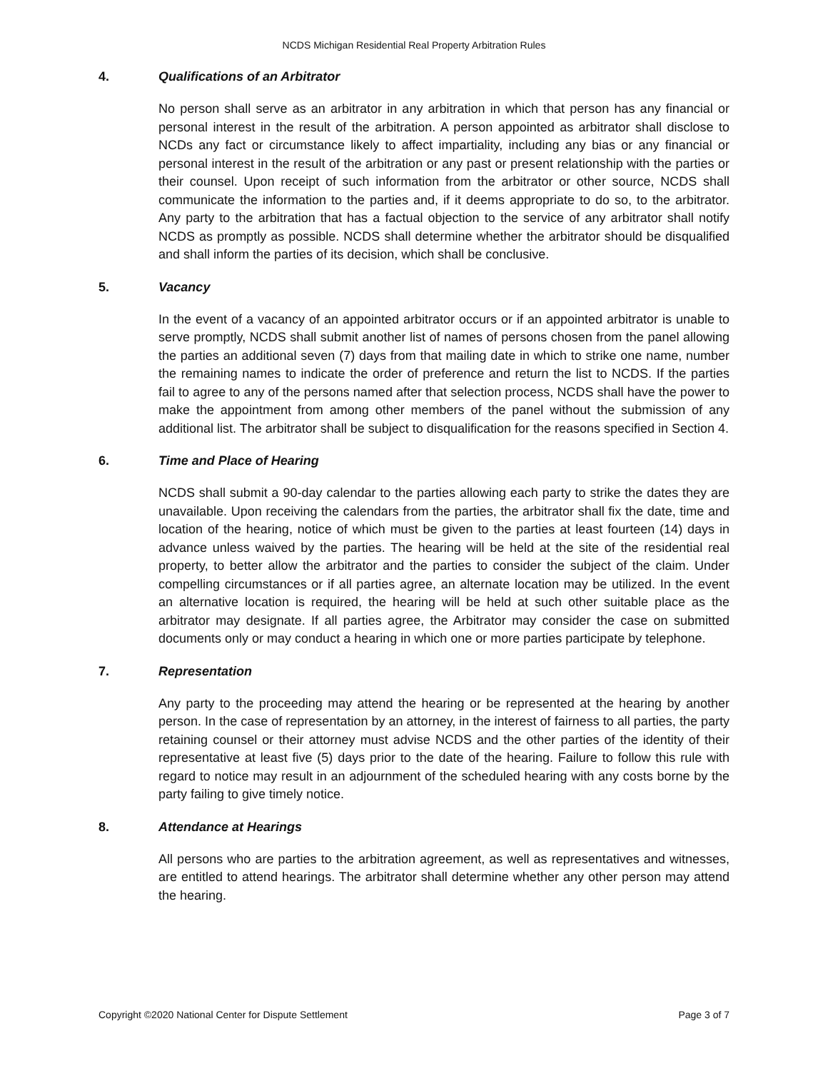NCDS Michigan Residential Real Property Arbitration Rules
4. Qualifications of an Arbitrator
No person shall serve as an arbitrator in any arbitration in which that person has any financial or personal interest in the result of the arbitration. A person appointed as arbitrator shall disclose to NCDs any fact or circumstance likely to affect impartiality, including any bias or any financial or personal interest in the result of the arbitration or any past or present relationship with the parties or their counsel. Upon receipt of such information from the arbitrator or other source, NCDS shall communicate the information to the parties and, if it deems appropriate to do so, to the arbitrator. Any party to the arbitration that has a factual objection to the service of any arbitrator shall notify NCDS as promptly as possible. NCDS shall determine whether the arbitrator should be disqualified and shall inform the parties of its decision, which shall be conclusive.
5. Vacancy
In the event of a vacancy of an appointed arbitrator occurs or if an appointed arbitrator is unable to serve promptly, NCDS shall submit another list of names of persons chosen from the panel allowing the parties an additional seven (7) days from that mailing date in which to strike one name, number the remaining names to indicate the order of preference and return the list to NCDS. If the parties fail to agree to any of the persons named after that selection process, NCDS shall have the power to make the appointment from among other members of the panel without the submission of any additional list. The arbitrator shall be subject to disqualification for the reasons specified in Section 4.
6. Time and Place of Hearing
NCDS shall submit a 90-day calendar to the parties allowing each party to strike the dates they are unavailable. Upon receiving the calendars from the parties, the arbitrator shall fix the date, time and location of the hearing, notice of which must be given to the parties at least fourteen (14) days in advance unless waived by the parties. The hearing will be held at the site of the residential real property, to better allow the arbitrator and the parties to consider the subject of the claim. Under compelling circumstances or if all parties agree, an alternate location may be utilized. In the event an alternative location is required, the hearing will be held at such other suitable place as the arbitrator may designate. If all parties agree, the Arbitrator may consider the case on submitted documents only or may conduct a hearing in which one or more parties participate by telephone.
7. Representation
Any party to the proceeding may attend the hearing or be represented at the hearing by another person. In the case of representation by an attorney, in the interest of fairness to all parties, the party retaining counsel or their attorney must advise NCDS and the other parties of the identity of their representative at least five (5) days prior to the date of the hearing. Failure to follow this rule with regard to notice may result in an adjournment of the scheduled hearing with any costs borne by the party failing to give timely notice.
8. Attendance at Hearings
All persons who are parties to the arbitration agreement, as well as representatives and witnesses, are entitled to attend hearings. The arbitrator shall determine whether any other person may attend the hearing.
Copyright ©2020 National Center for Dispute Settlement Page 3 of 7